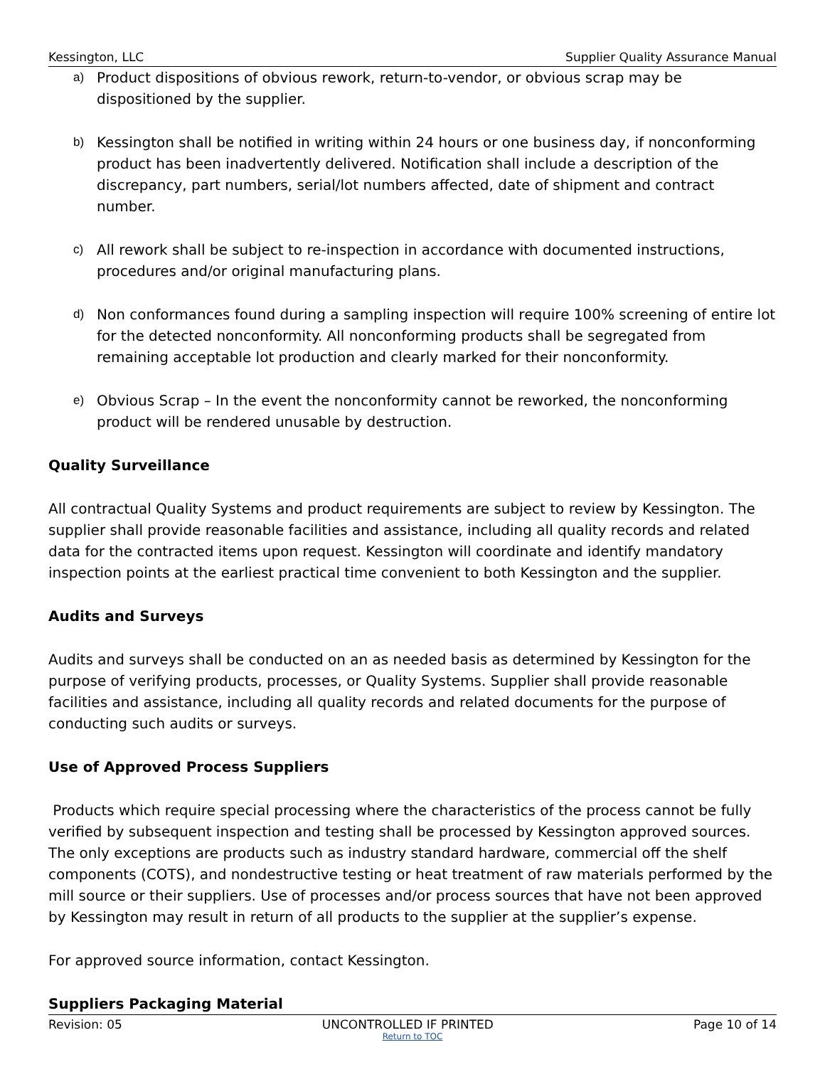Kessington, LLC Supplier Quality Assurance Manual
a) Product dispositions of obvious rework, return-to-vendor, or obvious scrap may be dispositioned by the supplier.
b) Kessington shall be notified in writing within 24 hours or one business day, if nonconforming product has been inadvertently delivered. Notification shall include a description of the discrepancy, part numbers, serial/lot numbers affected, date of shipment and contract number.
c) All rework shall be subject to re-inspection in accordance with documented instructions, procedures and/or original manufacturing plans.
d) Non conformances found during a sampling inspection will require 100% screening of entire lot for the detected nonconformity. All nonconforming products shall be segregated from remaining acceptable lot production and clearly marked for their nonconformity.
e) Obvious Scrap – In the event the nonconformity cannot be reworked, the nonconforming product will be rendered unusable by destruction.
Quality Surveillance
All contractual Quality Systems and product requirements are subject to review by Kessington. The supplier shall provide reasonable facilities and assistance, including all quality records and related data for the contracted items upon request. Kessington will coordinate and identify mandatory inspection points at the earliest practical time convenient to both Kessington and the supplier.
Audits and Surveys
Audits and surveys shall be conducted on an as needed basis as determined by Kessington for the purpose of verifying products, processes, or Quality Systems. Supplier shall provide reasonable facilities and assistance, including all quality records and related documents for the purpose of conducting such audits or surveys.
Use of Approved Process Suppliers
Products which require special processing where the characteristics of the process cannot be fully verified by subsequent inspection and testing shall be processed by Kessington approved sources. The only exceptions are products such as industry standard hardware, commercial off the shelf components (COTS), and nondestructive testing or heat treatment of raw materials performed by the mill source or their suppliers. Use of processes and/or process sources that have not been approved by Kessington may result in return of all products to the supplier at the supplier’s expense.
For approved source information, contact Kessington.
Suppliers Packaging Material
Revision: 05 UNCONTROLLED IF PRINTED Page 10 of 14
Return to TOC